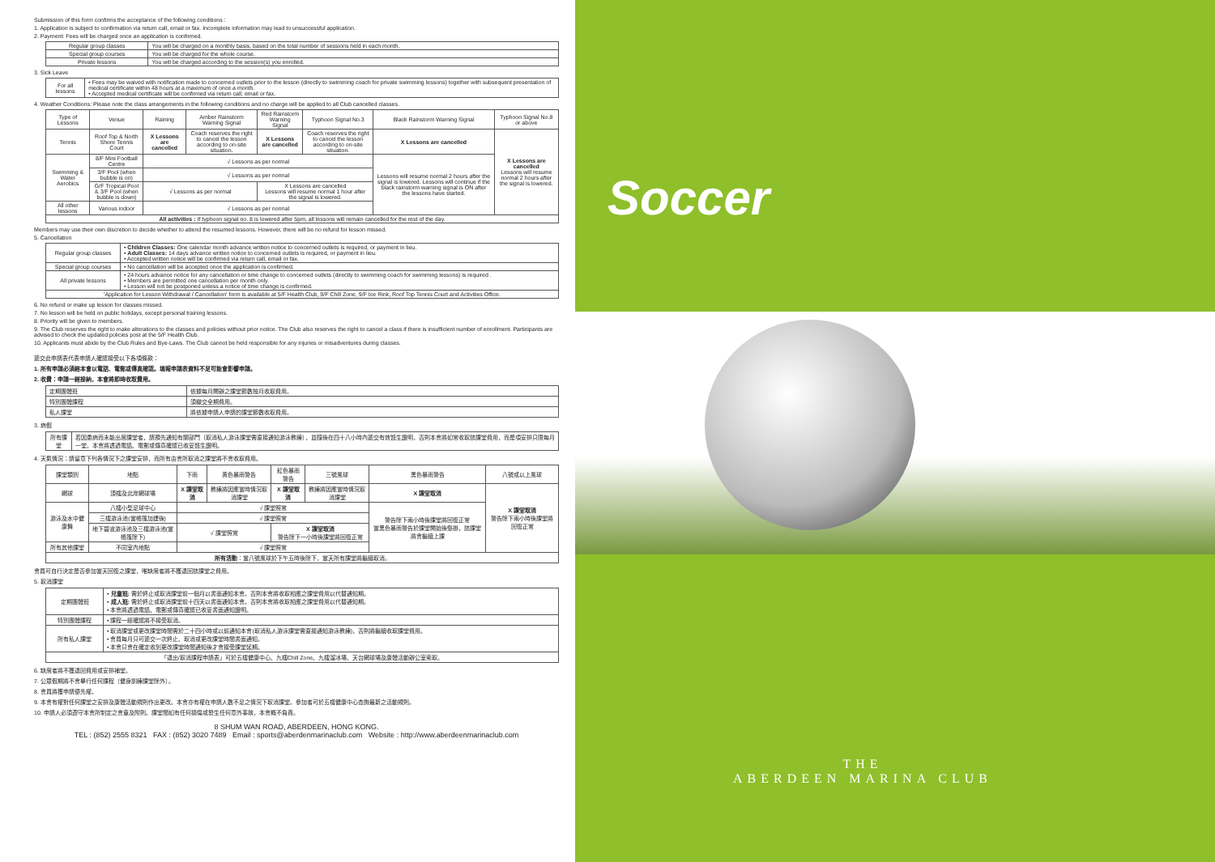Submission of this form confirms the acceptance of the following conditions :
1. Application is subject to confirmation via return call, email or fax. Incomplete information may lead to unsuccessful application.
2. Payment: Fees will be charged once an application is confirmed.
| Regular group classes | You will be charged on a monthly basis, based on the total number of sessions held in each month. |
| Special group courses | You will be charged for the whole course. |
| Private lessons | You will be charged according to the session(s) you enrolled. |
3. Sick Leave
| For all lessons | • Fees may be waived with notification made to concerned outlets prior to the lesson (directly to swimming coach for private swimming lessons) together with subsequent presentation of medical certificate within 48 hours at a maximum of once a month. • Accepted medical certificate will be confirmed via return call, email or fax. |
4. Weather Conditions: Please note the class arrangements in the following conditions and no charge will be applied to all Club cancelled classes.
| Type of Lessons | Venue | Raining | Amber Rainstorm Warning Signal | Red Rainstorm Warning Signal | Typhoon Signal No.3 | Black Rainstorm Warning Signal | Typhoon Signal No.8 or above |
| --- | --- | --- | --- | --- | --- | --- | --- |
| Tennis | Roof Top & North Shore Tennis Court | X Lessons are cancelled | Coach reserves the right to cancel the lesson according to on-site situation. | X Lessons are cancelled | Coach reserves the right to cancel the lesson according to on-site situation. | X Lessons are cancelled | X Lessons are cancelled Lessons will resume normal 2 hours after the signal is lowered. |
| Swimming & Water Aerobics | 8/F Mini Football Centre | √ Lessons as per normal | | | | Lessons will resume normal 2 hours after the signal is lowered. Lessons will continue if the black rainstorm warning signal is ON after the lessons have started. | |
| | 3/F Pool (when bubble is on) | √ Lessons as per normal | | | | | |
| | G/F Tropical Pool & 3/F Pool (when bubble is down) | √ Lessons as per normal | | X Lessons are cancelled Lessons will resume normal 1 hour after the signal is lowered. | | | |
| All other lessons | Various indoor | √ Lessons as per normal | | | | | |
| All activities : If typhoon signal no. 8 is lowered after 5pm, all lessons will remain cancelled for the rest of the day. | | | | | | | |
Members may use their own discretion to decide whether to attend the resumed lessons. However, there will be no refund for lesson missed.
5. Cancellation
| Regular group classes | • Children Classes: One calendar month advance written notice to concerned outlets is required, or payment in lieu. • Adult Classes: 14 days advance written notice to concerned outlets is required, or payment in lieu. • Accepted written notice will be confirmed via return call, email or fax. |
| Special group courses | • No cancellation will be accepted once the application is confirmed. |
| All private lessons | • 24 hours advance notice for any cancellation or time change to concerned outlets (directly to swimming coach for swimming lessons) is required . • Members are permitted one cancellation per month only. • Lesson will not be postponed unless a notice of time change is confirmed. |
| 'Application for Lesson Withdrawal / Cancellation' form is available at 5/F Health Club, 9/F Chill Zone, 9/F Ice Rink, Roof Top Tennis Court and Activities Office. | |
6. No refund or make up lesson for classes missed.
7. No lesson will be held on public holidays, except personal training lessons.
8. Priority will be given to members.
9. The Club reserves the right to make alterations to the classes and policies without prior notice. The Club also reserves the right to cancel a class if there is insufficient number of enrollment. Participants are advised to check the updated policies post at the 5/F Health Club.
10. Applicants must abide by the Club Rules and Bye-Laws. The Club cannot be held responsible for any injuries or misadventures during classes.
遞交此申請表代表申請人確認接受以下各項條款：
1. 所有申請必須經本會以電話、電郵或傳真確認。填報申請表資料不足可能會影響申請。
2. 收費：申請一經接納，本會將即時收取費用。
| 定期團體班 | 依據每月開辦之課堂節數按月收取費用。 |
| 特別團體課程 | 須繳交全期費用。 |
| 私人課堂 | 將依據申請人申請的課堂節數收取費用。 |
3. 病假
| 所有課堂 | 若因患病而未能出席課堂者，請預先通知有關部門（取消私人游泳課堂需直接通知游泳教練），並隨後在四十八小時內遞交有效醫生證明，否則本會將如常收取該課堂費用，而是項安排只限每月一堂。本會將透過電話、電郵或傳真確認已收妥醫生證明。 |
4. 天氣情況：請留意下列各情況下之課堂安排，而所有由會所取消之課堂將不會收取費用。
| 課堂類別 | 地點 | 下雨 | 黃色暴雨警告 | 紅色暴雨警告 | 三號風球 | 黑色暴雨警告 | 八號或以上風球 |
| --- | --- | --- | --- | --- | --- | --- | --- |
| 網球 | 頂樓及北岸網球場 | X 課堂取消 | 教練將因應當時情況取消課堂 | X 課堂取消 | 教練將因應當時情況取消課堂 | X 課堂取消 | X 課堂取消 警告除下兩小時後課堂將回復正常 |
| 游泳及水中健康舞 | 八樓小型足球中心 | √ 課堂照常 | | | | 警告除下兩小時後課堂將回復正常 當黑色暴雨警告於課堂開始後懸掛，該課堂將會繼續上課 | |
| | 三樓游泳池(當帳篷加建後) | √ 課堂照常 | | | | | |
| | 地下碧波游泳池及三樓游泳池(當帳篷除下) | √ 課堂照常 | | X 課堂取消 警告除下一小時後課堂將回復正常 | | | |
| 所有其他課堂 | 不同室內地點 | √ 課堂照常 | | | | | |
| 所有活動 ：當八號風球於下午五時後除下，當天所有課堂將繼續取消。 | | | | | | | |
會員可自行決定是否參加當天回復之課堂，唯缺席者將不獲退回該課堂之費用。
5. 取消課堂
| 定期團體班 | • 兒童班: 需於終止或取消課堂前一個月以書面通知本會。否則本會將收取相應之課堂費用以代替通知期。 • 成人班: 需於終止或取消課堂前十四天以書面通知本會。否則本會將收取相應之課堂費用以代替通知期。 • 本會將透過電話、電郵或傳真確認已收妥書面通知證明。 |
| 特別團體課程 | • 課程一經確認將不接受取消。 |
| 所有私人課堂 | • 取消課堂或更改課堂時間需於二十四小時或以前通知本會(取消私人游泳課堂需直接通知游泳教練)，否則將繼續收取課堂費用。 • 會員每月只可遞交一次終止、取消或更改課堂時間書面通知。 • 本會只會在確定收到更改課堂時間通知後才會接受課堂延期。 |
| 「退出/取消課程申請表」可於五樓健康中心、九樓Chill Zone、九樓溜冰場、天台網球場及康體活動辦公室索取。 | |
6. 缺席者將不獲退回費用或安排補堂。
7. 公眾假期將不會舉行任何課程（健身訓練課堂除外）。
8. 會員將獲申請優先權。
9. 本會有權對任何課堂之安排及康體活動規則作出更改。本會亦有權在申請人數不足之情況下取消課堂。參加者可於五樓健康中心查詢最新之活動規則。
10. 申請人必須遵守本會所制定之會章及附則。課堂間如有任何損傷或發生任何意外事故，本會概不負責。
8 SHUM WAN ROAD, ABERDEEN, HONG KONG.
TEL : (852) 2555 8321 FAX : (852) 3020 7489 Email : sports@aberdenmarinaclub.com Website : http://www.aberdeenmarinaclub.com
Soccer
THE
ABERDEEN MARINA CLUB